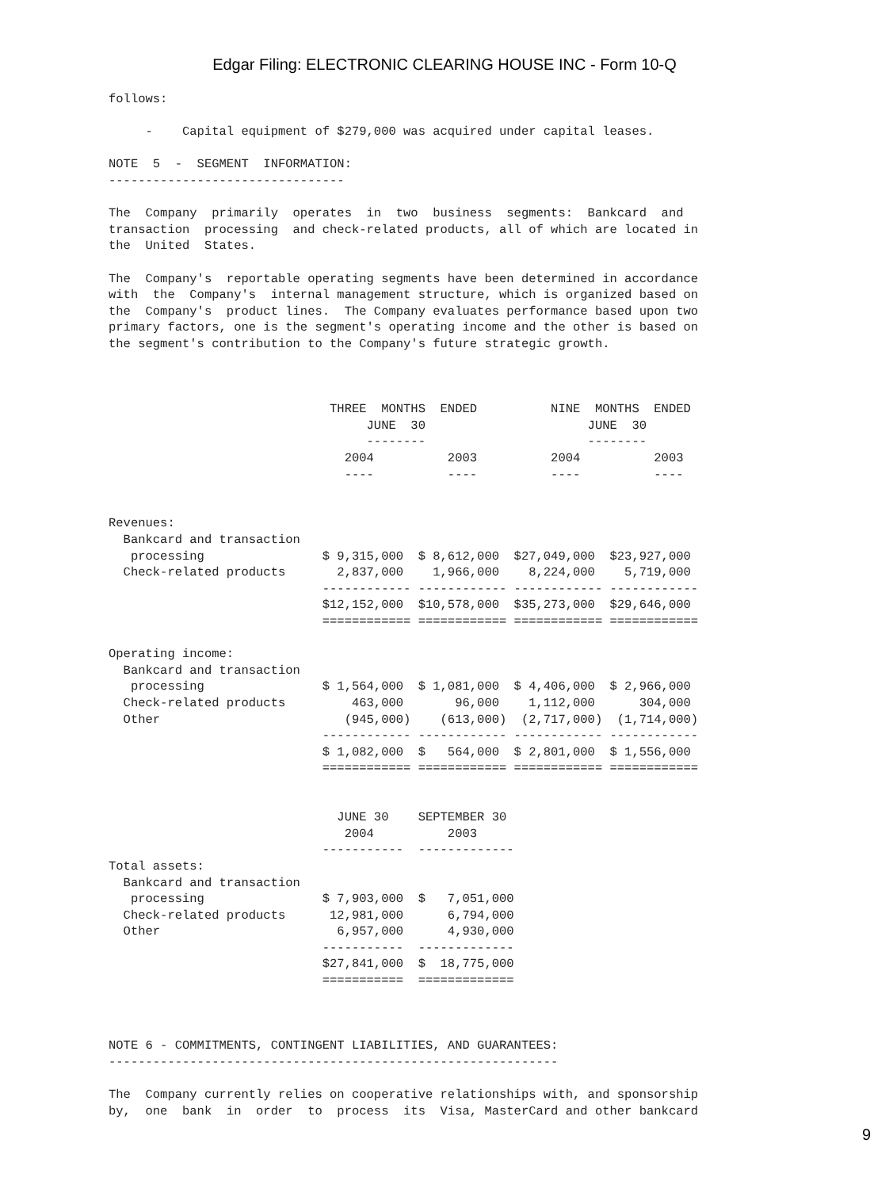Edgar Filing: ELECTRONIC CLEARING HOUSE INC - Form 10-Q
follows:

     -    Capital equipment of $279,000 was acquired under capital leases.

NOTE  5  -  SEGMENT  INFORMATION:
--------------------------------

The  Company  primarily  operates  in  two  business  segments:  Bankcard  and
transaction  processing  and check-related products, all of which are located in
the  United  States.

The  Company's  reportable operating segments have been determined in accordance
with  the  Company's  internal management structure, which is organized based on
the  Company's  product lines.  The Company evaluates performance based upon two
primary factors, one is the segment's operating income and the other is based on
the segment's contribution to the Company's future strategic growth.



                              THREE  MONTHS  ENDED          NINE  MONTHS  ENDED
                                   JUNE  30                      JUNE  30
                                   --------                      --------
                                2004          2003          2004          2003
                                ----          ----          ----          ----


Revenues:
  Bankcard and transaction
   processing                $ 9,315,000  $ 8,612,000  $27,049,000  $23,927,000
  Check-related products       2,837,000    1,966,000    8,224,000    5,719,000
                             ------------ ------------ ------------ ------------
                             $12,152,000  $10,578,000  $35,273,000  $29,646,000
                             ============ ============ ============ ============

Operating income:
  Bankcard and transaction
   processing                $ 1,564,000  $ 1,081,000  $ 4,406,000  $ 2,966,000
  Check-related products         463,000       96,000    1,112,000      304,000
  Other                         (945,000)    (613,000)  (2,717,000)  (1,714,000)
                             ------------ ------------ ------------ ------------
                             $ 1,082,000  $   564,000  $ 2,801,000  $ 1,556,000
                             ============ ============ ============ ============


                               JUNE 30    SEPTEMBER 30
                                2004          2003
                             -----------  -------------
Total assets:
  Bankcard and transaction
   processing                $ 7,903,000  $   7,051,000
  Check-related products      12,981,000      6,794,000
  Other                        6,957,000      4,930,000
                             -----------  -------------
                             $27,841,000  $  18,775,000
                             ===========  =============



NOTE 6 - COMMITMENTS, CONTINGENT LIABILITIES, AND GUARANTEES:
-------------------------------------------------------------

The  Company currently relies on cooperative relationships with, and sponsorship
by,  one  bank  in  order  to  process  its  Visa, MasterCard and other bankcard
9